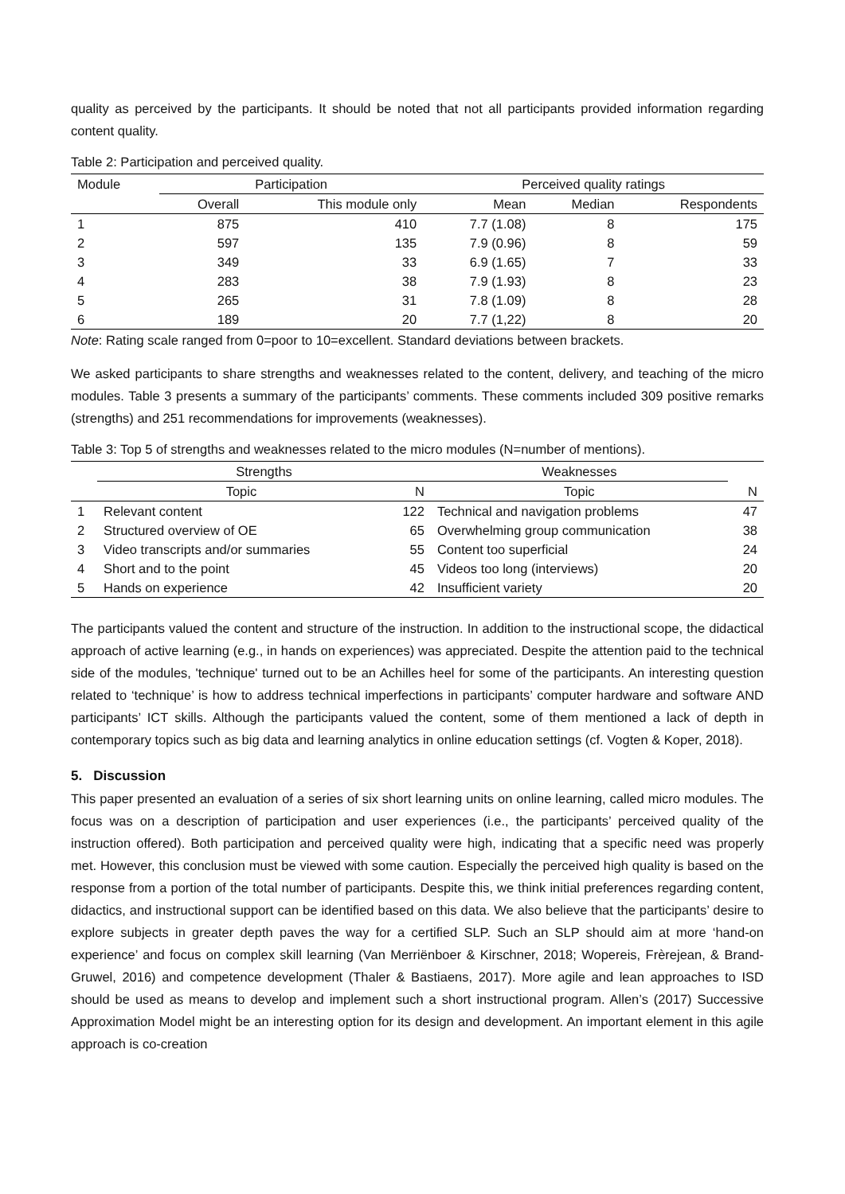quality as perceived by the participants. It should be noted that not all participants provided information regarding content quality.
Table 2: Participation and perceived quality.
| Module | Participation | | Perceived quality ratings | | |
| --- | --- | --- | --- | --- | --- |
| | Overall | This module only | Mean | Median | Respondents |
| 1 | 875 | 410 | 7.7 (1.08) | 8 | 175 |
| 2 | 597 | 135 | 7.9 (0.96) | 8 | 59 |
| 3 | 349 | 33 | 6.9 (1.65) | 7 | 33 |
| 4 | 283 | 38 | 7.9 (1.93) | 8 | 23 |
| 5 | 265 | 31 | 7.8 (1.09) | 8 | 28 |
| 6 | 189 | 20 | 7.7 (1,22) | 8 | 20 |
Note: Rating scale ranged from 0=poor to 10=excellent. Standard deviations between brackets.
We asked participants to share strengths and weaknesses related to the content, delivery, and teaching of the micro modules. Table 3 presents a summary of the participants’ comments. These comments included 309 positive remarks (strengths) and 251 recommendations for improvements (weaknesses).
Table 3: Top 5 of strengths and weaknesses related to the micro modules (N=number of mentions).
| | Strengths | | Weaknesses | |
| --- | --- | --- | --- | --- |
| | Topic | N | Topic | N |
| 1 | Relevant content | 122 | Technical and navigation problems | 47 |
| 2 | Structured overview of OE | 65 | Overwhelming group communication | 38 |
| 3 | Video transcripts and/or summaries | 55 | Content too superficial | 24 |
| 4 | Short and to the point | 45 | Videos too long (interviews) | 20 |
| 5 | Hands on experience | 42 | Insufficient variety | 20 |
The participants valued the content and structure of the instruction. In addition to the instructional scope, the didactical approach of active learning (e.g., in hands on experiences) was appreciated. Despite the attention paid to the technical side of the modules, 'technique' turned out to be an Achilles heel for some of the participants. An interesting question related to ‘technique’ is how to address technical imperfections in participants’ computer hardware and software AND participants’ ICT skills. Although the participants valued the content, some of them mentioned a lack of depth in contemporary topics such as big data and learning analytics in online education settings (cf. Vogten & Koper, 2018).
5. Discussion
This paper presented an evaluation of a series of six short learning units on online learning, called micro modules. The focus was on a description of participation and user experiences (i.e., the participants’ perceived quality of the instruction offered). Both participation and perceived quality were high, indicating that a specific need was properly met. However, this conclusion must be viewed with some caution. Especially the perceived high quality is based on the response from a portion of the total number of participants. Despite this, we think initial preferences regarding content, didactics, and instructional support can be identified based on this data. We also believe that the participants’ desire to explore subjects in greater depth paves the way for a certified SLP. Such an SLP should aim at more ‘hand-on experience’ and focus on complex skill learning (Van Merriënboer & Kirschner, 2018; Wopereis, Frèrejean, & Brand-Gruwel, 2016) and competence development (Thaler & Bastiaens, 2017). More agile and lean approaches to ISD should be used as means to develop and implement such a short instructional program. Allen’s (2017) Successive Approximation Model might be an interesting option for its design and development. An important element in this agile approach is co-creation